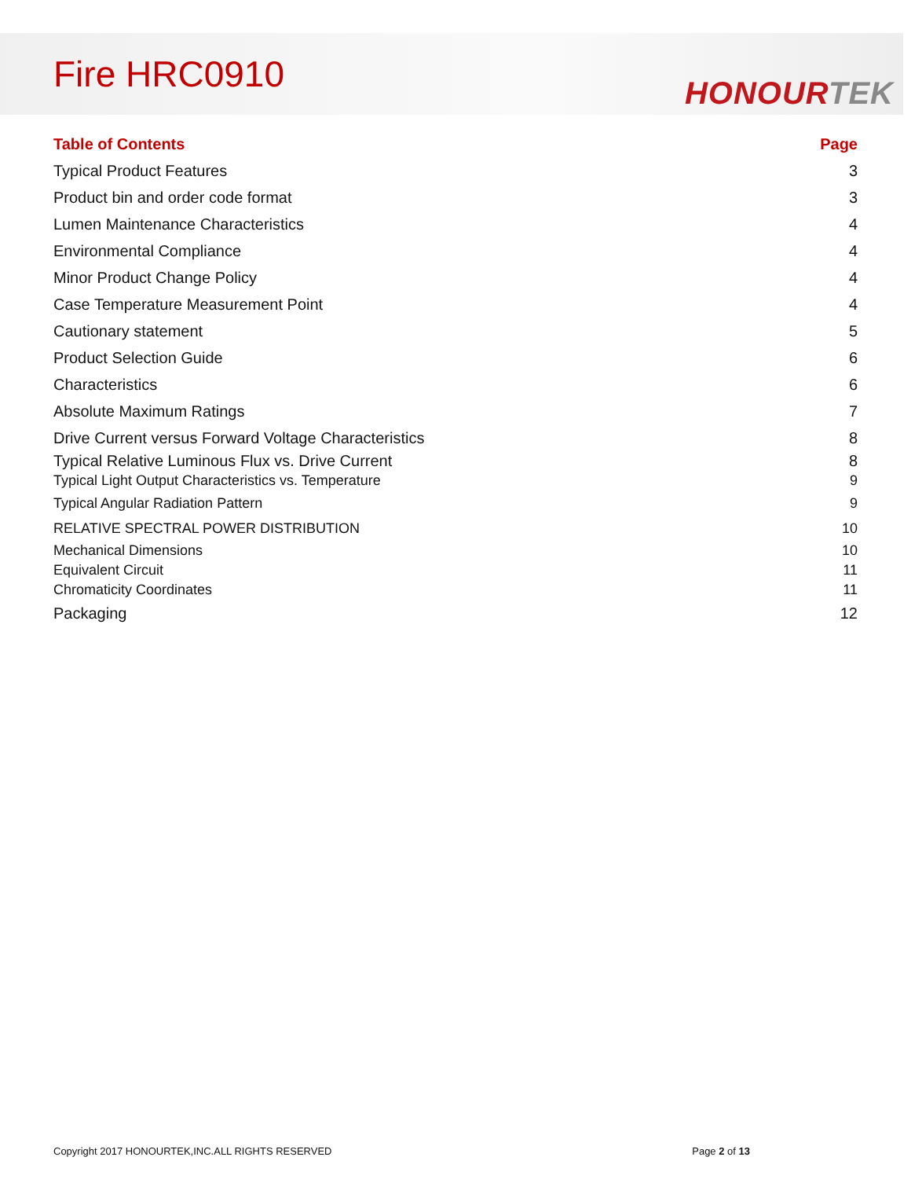Fire HRC0910 HONOURTEK
| Table of Contents | Page |
| --- | --- |
| Typical Product Features | 3 |
| Product bin and order code format | 3 |
| Lumen Maintenance Characteristics | 4 |
| Environmental Compliance | 4 |
| Minor Product Change Policy | 4 |
| Case Temperature Measurement Point | 4 |
| Cautionary statement | 5 |
| Product Selection Guide | 6 |
| Characteristics | 6 |
| Absolute Maximum Ratings | 7 |
| Drive Current versus Forward Voltage Characteristics | 8 |
| Typical Relative Luminous Flux vs. Drive Current | 8 |
| Typical Light Output Characteristics vs. Temperature | 9 |
| Typical Angular Radiation Pattern | 9 |
| RELATIVE SPECTRAL POWER DISTRIBUTION | 10 |
| Mechanical Dimensions | 10 |
| Equivalent Circuit | 11 |
| Chromaticity Coordinates | 11 |
| Packaging | 12 |
Copyright 2017 HONOURTEK,INC.ALL RIGHTS RESERVED Page 2 of 13